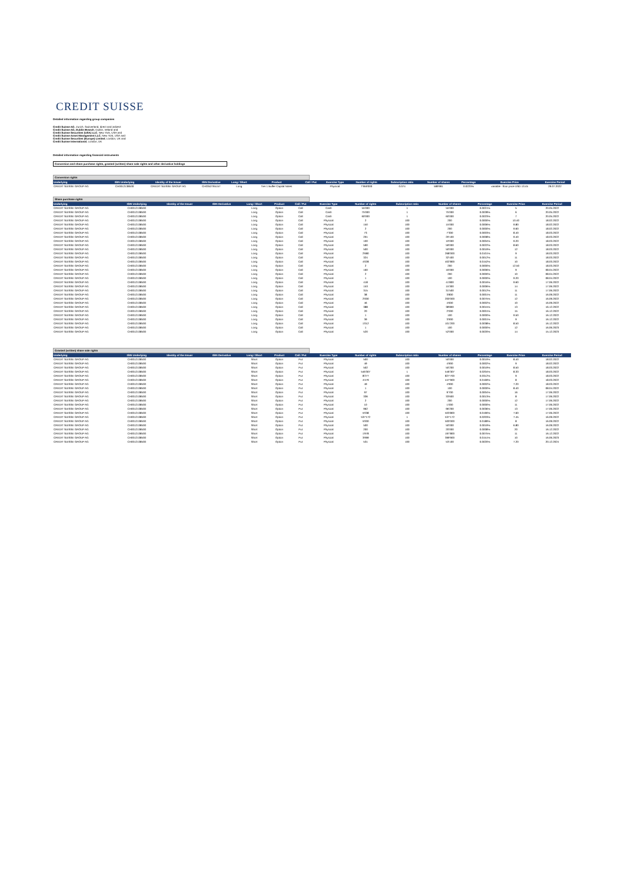CREDIT SUISSE
Detailed information regarding group companies
Credit Suisse AG, Zurich, Switzerland, direct and indirect
Credit Suisse AG, Dublin Branch, Dublin, Ireland and
Credit Suisse Securities (USA) LLC, New York, USA and
Credit Suisse Asset Management LLC, New York, USA and
Credit Suisse Securities (Europe) Limited, London, UK and
Credit Suisse International, London, UK
Detailed information regarding financial instruments
Conversion and share purchase rights, granted (written) share sale rights and other derivative holdings
Conversion rights
| Underlying | ISIN Underlying | Identity of the Issuer | ISIN Derivative | Long / Short | Product | Call / Put | Exercise Type | Number of rights | Subscription ratio | Number of shares | Percentage | Exercise Price | Exercise Period |
| --- | --- | --- | --- | --- | --- | --- | --- | --- | --- | --- | --- | --- | --- |
| CREDIT SUISSE GROUP AG | CH0012138530 | CREDIT SUISSE GROUP AG | CH0352765157 | Long | Tier 1 Buffer Capital Notes | | Physical | 7'959'000 | 0.074 | 589'991 | 0.0223% | variable - floor price USD 13.45 | 29.07.2022 |
Share purchase rights
| Underlying | ISIN Underlying | Identity of the Issuer | ISIN Derivative | Long / Short | Product | Call / Put | Exercise Type | Number of rights | Subscription ratio | Number of shares | Percentage | Exercise Price | Exercise Period |
| --- | --- | --- | --- | --- | --- | --- | --- | --- | --- | --- | --- | --- | --- |
| CREDIT SUISSE GROUP AG | CH0012138530 | | | Long | Option | Call | Cash | 55'000 | 1 | 55'000 | 0.0021% | 5 | 20.05.2022 |
| CREDIT SUISSE GROUP AG | CH0012138530 | | | Long | Option | Call | Cash | 75'000 | 1 | 75'000 | 0.0028% | 6 | 20.05.2022 |
| CREDIT SUISSE GROUP AG | CH0012138530 | | | Long | Option | Call | Cash | 60'000 | 1 | 60'000 | 0.0023% | 7 | 20.05.2022 |
| CREDIT SUISSE GROUP AG | CH0012138530 | | | Long | Option | Call | Physical | 2 | 100 | 200 | 0.0000% | 10.40 | 18.02.2022 |
| CREDIT SUISSE GROUP AG | CH0012138530 | | | Long | Option | Call | Physical | 150 | 100 | 15'000 | 0.0006% | 9.80 | 18.02.2022 |
| CREDIT SUISSE GROUP AG | CH0012138530 | | | Long | Option | Call | Physical | 2 | 100 | 200 | 0.0000% | 9.60 | 18.02.2022 |
| CREDIT SUISSE GROUP AG | CH0012138530 | | | Long | Option | Call | Physical | 73 | 100 | 7'300 | 0.0003% | 8.40 | 18.03.2022 |
| CREDIT SUISSE GROUP AG | CH0012138530 | | | Long | Option | Call | Physical | 201 | 100 | 20'100 | 0.0008% | 9.40 | 18.03.2022 |
| CREDIT SUISSE GROUP AG | CH0012138530 | | | Long | Option | Call | Physical | 100 | 100 | 10'000 | 0.0004% | 9.20 | 18.03.2022 |
| CREDIT SUISSE GROUP AG | CH0012138530 | | | Long | Option | Call | Physical | 590 | 100 | 59'000 | 0.0022% | 8.60 | 18.03.2022 |
| CREDIT SUISSE GROUP AG | CH0012138530 | | | Long | Option | Call | Physical | 500 | 100 | 50'000 | 0.0019% | 12 | 18.03.2022 |
| CREDIT SUISSE GROUP AG | CH0012138530 | | | Long | Option | Call | Physical | 2'680 | 100 | 268'000 | 0.0101% | 9 | 18.03.2022 |
| CREDIT SUISSE GROUP AG | CH0012138530 | | | Long | Option | Call | Physical | 324 | 100 | 32'400 | 0.0012% | 11 | 18.03.2022 |
| CREDIT SUISSE GROUP AG | CH0012138530 | | | Long | Option | Call | Physical | 4'028 | 100 | 402'800 | 0.0152% | 10 | 18.03.2022 |
| CREDIT SUISSE GROUP AG | CH0012138530 | | | Long | Option | Call | Physical | 2 | 100 | 200 | 0.0000% | 12.50 | 18.03.2022 |
| CREDIT SUISSE GROUP AG | CH0012138530 | | | Long | Option | Call | Physical | 160 | 100 | 16'000 | 0.0006% | 9 | 08.04.2022 |
| CREDIT SUISSE GROUP AG | CH0012138530 | | | Long | Option | Call | Physical | 2 | 100 | 200 | 0.0000% | 10 | 08.04.2022 |
| CREDIT SUISSE GROUP AG | CH0012138530 | | | Long | Option | Call | Physical | 1 | 100 | 100 | 0.0000% | 9.20 | 08.04.2022 |
| CREDIT SUISSE GROUP AG | CH0012138530 | | | Long | Option | Call | Physical | 418 | 100 | 41'800 | 0.0016% | 9.60 | 17.06.2022 |
| CREDIT SUISSE GROUP AG | CH0012138530 | | | Long | Option | Call | Physical | 153 | 100 | 15'300 | 0.0006% | 14 | 17.06.2022 |
| CREDIT SUISSE GROUP AG | CH0012138530 | | | Long | Option | Call | Physical | 315 | 100 | 31'500 | 0.0012% | 11 | 17.06.2022 |
| CREDIT SUISSE GROUP AG | CH0012138530 | | | Long | Option | Call | Physical | 38 | 100 | 3'800 | 0.0001% | 11 | 16.09.2022 |
| CREDIT SUISSE GROUP AG | CH0012138530 | | | Long | Option | Call | Physical | 2'000 | 100 | 200'000 | 0.0075% | 12 | 16.09.2022 |
| CREDIT SUISSE GROUP AG | CH0012138530 | | | Long | Option | Call | Physical | 46 | 100 | 4'600 | 0.0002% | 10 | 16.09.2022 |
| CREDIT SUISSE GROUP AG | CH0012138530 | | | Long | Option | Call | Physical | 388 | 100 | 38'800 | 0.0015% | 13 | 16.12.2022 |
| CREDIT SUISSE GROUP AG | CH0012138530 | | | Long | Option | Call | Physical | 20 | 100 | 2'000 | 0.0001% | 15 | 16.12.2022 |
| CREDIT SUISSE GROUP AG | CH0012138530 | | | Long | Option | Call | Physical | 1 | 100 | 100 | 0.0000% | 9.50 | 16.12.2022 |
| CREDIT SUISSE GROUP AG | CH0012138530 | | | Long | Option | Call | Physical | 39 | 100 | 3'900 | 0.0001% | 9 | 16.12.2022 |
| CREDIT SUISSE GROUP AG | CH0012138530 | | | Long | Option | Call | Physical | 1'012 | 100 | 101'200 | 0.0038% | 8.50 | 16.12.2022 |
| CREDIT SUISSE GROUP AG | CH0012138530 | | | Long | Option | Call | Physical | 1 | 100 | 100 | 0.0000% | 12 | 16.06.2023 |
| CREDIT SUISSE GROUP AG | CH0012138530 | | | Long | Option | Call | Physical | 520 | 100 | 52'000 | 0.0020% | 14 | 15.12.2023 |
Granted (written) share sale rights
| Underlying | ISIN Underlying | Identity of the Issuer | ISIN Derivative | Long / Short | Product | Call / Put | Exercise Type | Number of rights | Subscription ratio | Number of shares | Percentage | Exercise Price | Exercise Period |
| --- | --- | --- | --- | --- | --- | --- | --- | --- | --- | --- | --- | --- | --- |
| CREDIT SUISSE GROUP AG | CH0012138530 | | | Short | Option | Put | Physical | 500 | 100 | 50'000 | 0.0019% | 8.40 | 18.02.2022 |
| CREDIT SUISSE GROUP AG | CH0012138530 | | | Short | Option | Put | Physical | 49 | 100 | 4'900 | 0.0002% | 9 | 18.02.2022 |
| CREDIT SUISSE GROUP AG | CH0012138530 | | | Short | Option | Put | Physical | 502 | 100 | 50'200 | 0.0019% | 8.50 | 18.03.2022 |
| CREDIT SUISSE GROUP AG | CH0012138530 | | | Short | Option | Put | Physical | 546'307 | 1 | 546'307 | 0.0204% | 8.33 | 18.03.2022 |
| CREDIT SUISSE GROUP AG | CH0012138530 | | | Short | Option | Put | Physical | 8'277 | 100 | 827'700 | 0.0312% | 9 | 18.03.2022 |
| CREDIT SUISSE GROUP AG | CH0012138530 | | | Short | Option | Put | Physical | 4'479 | 100 | 447'900 | 0.0169% | 8 | 18.03.2022 |
| CREDIT SUISSE GROUP AG | CH0012138530 | | | Short | Option | Put | Physical | 49 | 100 | 4'900 | 0.0002% | 7.20 | 18.03.2022 |
| CREDIT SUISSE GROUP AG | CH0012138530 | | | Short | Option | Put | Physical | 1 | 100 | 100 | 0.0000% | 8.40 | 08.04.2022 |
| CREDIT SUISSE GROUP AG | CH0012138530 | | | Short | Option | Put | Physical | 97 | 100 | 9'700 | 0.0004% | 16 | 17.06.2022 |
| CREDIT SUISSE GROUP AG | CH0012138530 | | | Short | Option | Put | Physical | 336 | 100 | 33'600 | 0.0013% | 8 | 17.06.2022 |
| CREDIT SUISSE GROUP AG | CH0012138530 | | | Short | Option | Put | Physical | 2 | 100 | 200 | 0.0000% | 12 | 17.06.2022 |
| CREDIT SUISSE GROUP AG | CH0012138530 | | | Short | Option | Put | Physical | 10 | 100 | 1'000 | 0.0000% | 11 | 17.06.2022 |
| CREDIT SUISSE GROUP AG | CH0012138530 | | | Short | Option | Put | Physical | 962 | 100 | 96'200 | 0.0036% | 13 | 17.06.2022 |
| CREDIT SUISSE GROUP AG | CH0012138530 | | | Short | Option | Put | Physical | 5'038 | 100 | 503'800 | 0.0190% | 7.60 | 17.06.2022 |
| CREDIT SUISSE GROUP AG | CH0012138530 | | | Short | Option | Put | Physical | 537'172 | 1 | 537'172 | 0.0203% | 7.45 | 16.09.2022 |
| CREDIT SUISSE GROUP AG | CH0012138530 | | | Short | Option | Put | Physical | 5'000 | 100 | 500'000 | 0.0189% | 8 | 16.09.2022 |
| CREDIT SUISSE GROUP AG | CH0012138530 | | | Short | Option | Put | Physical | 500 | 100 | 50'000 | 0.0019% | 6.80 | 16.09.2022 |
| CREDIT SUISSE GROUP AG | CH0012138530 | | | Short | Option | Put | Physical | 200 | 100 | 20'000 | 0.0008% | 20 | 16.12.2022 |
| CREDIT SUISSE GROUP AG | CH0012138530 | | | Short | Option | Put | Physical | 1'978 | 100 | 197'800 | 0.0075% | 11 | 16.12.2022 |
| CREDIT SUISSE GROUP AG | CH0012138530 | | | Short | Option | Put | Physical | 3'999 | 100 | 399'900 | 0.0151% | 10 | 16.06.2023 |
| CREDIT SUISSE GROUP AG | CH0012138530 | | | Short | Option | Put | Physical | 531 | 100 | 53'100 | 0.0020% | 7.20 | 20.12.2024 |